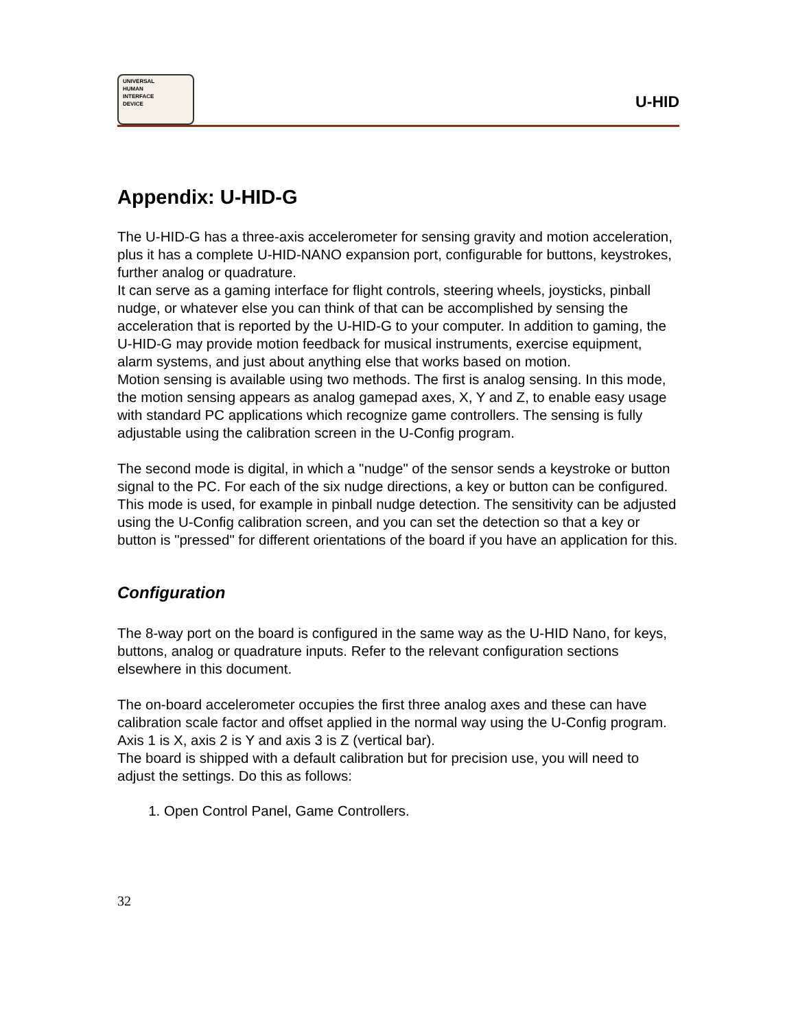UNIVERSAL
HUMAN
INTERFACE
DEVICE
U-HID
Appendix: U-HID-G
The U-HID-G has a three-axis accelerometer for sensing gravity and motion acceleration, plus it has a complete U-HID-NANO expansion port, configurable for buttons, keystrokes, further analog or quadrature.
It can serve as a gaming interface for flight controls, steering wheels, joysticks, pinball nudge, or whatever else you can think of that can be accomplished by sensing the acceleration that is reported by the U-HID-G to your computer. In addition to gaming, the U-HID-G may provide motion feedback for musical instruments, exercise equipment, alarm systems, and just about anything else that works based on motion.
Motion sensing is available using two methods. The first is analog sensing. In this mode, the motion sensing appears as analog gamepad axes, X, Y and Z, to enable easy usage with standard PC applications which recognize game controllers. The sensing is fully adjustable using the calibration screen in the U-Config program.
The second mode is digital, in which a "nudge" of the sensor sends a keystroke or button signal to the PC. For each of the six nudge directions, a key or button can be configured. This mode is used, for example in pinball nudge detection. The sensitivity can be adjusted using the U-Config calibration screen, and you can set the detection so that a key or button is "pressed" for different orientations of the board if you have an application for this.
Configuration
The 8-way port on the board is configured in the same way as the U-HID Nano, for keys, buttons, analog or quadrature inputs. Refer to the relevant configuration sections elsewhere in this document.
The on-board accelerometer occupies the first three analog axes and these can have calibration scale factor and offset applied in the normal way using the U-Config program. Axis 1 is X, axis 2 is Y and axis 3 is Z (vertical bar).
The board is shipped with a default calibration but for precision use, you will need to adjust the settings. Do this as follows:
1. Open Control Panel, Game Controllers.
32